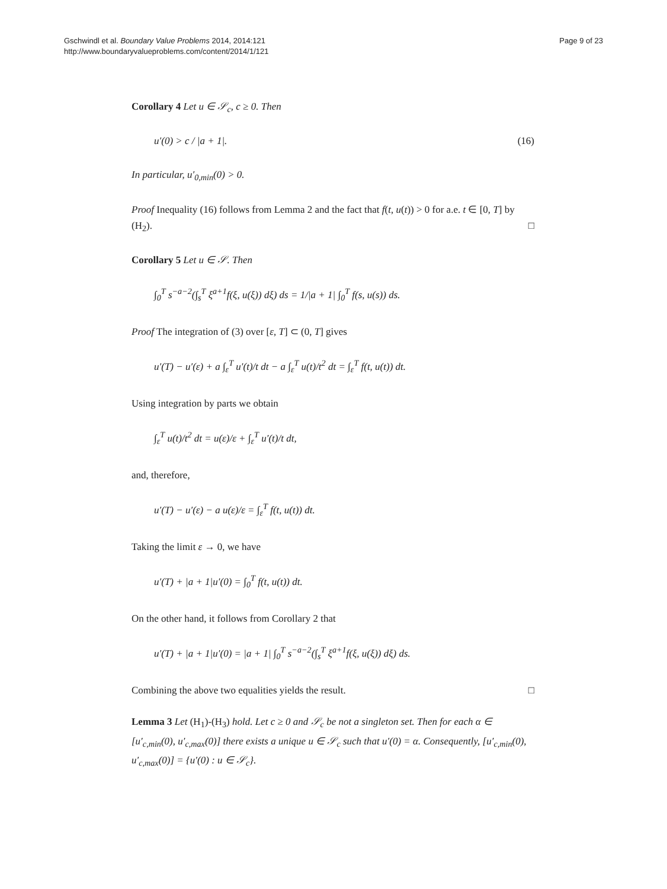Gschwindl et al. Boundary Value Problems 2014, 2014:121
http://www.boundaryvalueproblems.com/content/2014/1/121
Page 9 of 23
Corollary 4 Let u ∈ 𝒮<sub>c</sub>, c ≥ 0. Then
u′(0) > c / |a + 1|. (16)
In particular, u′<sub>0,min</sub>(0) > 0.
Proof Inequality (16) follows from Lemma 2 and the fact that f(t, u(t)) > 0 for a.e. t ∈ [0, T] by (H<sub>2</sub>). □
Corollary 5 Let u ∈ 𝒮. Then
∫<sub>0</sub><sup>T</sup> s<sup>−a−2</sup>(∫<sub>s</sub><sup>T</sup> ξ<sup>a+1</sup>f(ξ, u(ξ)) dξ) ds = 1/|a + 1| ∫<sub>0</sub><sup>T</sup> f(s, u(s)) ds.
Proof The integration of (3) over [ε, T] ⊂ (0, T] gives
u′(T) − u′(ε) + a ∫<sub>ε</sub><sup>T</sup> u′(t)/t dt − a ∫<sub>ε</sub><sup>T</sup> u(t)/t<sup>2</sup> dt = ∫<sub>ε</sub><sup>T</sup> f(t, u(t)) dt.
Using integration by parts we obtain
∫<sub>ε</sub><sup>T</sup> u(t)/t<sup>2</sup> dt = u(ε)/ε + ∫<sub>ε</sub><sup>T</sup> u′(t)/t dt,
and, therefore,
u′(T) − u′(ε) − a u(ε)/ε = ∫<sub>ε</sub><sup>T</sup> f(t, u(t)) dt.
Taking the limit ε → 0, we have
u′(T) + |a + 1|u′(0) = ∫<sub>0</sub><sup>T</sup> f(t, u(t)) dt.
On the other hand, it follows from Corollary 2 that
u′(T) + |a + 1|u′(0) = |a + 1| ∫<sub>0</sub><sup>T</sup> s<sup>−a−2</sup>(∫<sub>s</sub><sup>T</sup> ξ<sup>a+1</sup>f(ξ, u(ξ)) dξ) ds.
Combining the above two equalities yields the result. □
Lemma 3 Let (H<sub>1</sub>)-(H<sub>3</sub>) hold. Let c ≥ 0 and 𝒮<sub>c</sub> be not a singleton set. Then for each α ∈ [u′<sub>c,min</sub>(0), u′<sub>c,max</sub>(0)] there exists a unique u ∈ 𝒮<sub>c</sub> such that u′(0) = α. Consequently, [u′<sub>c,min</sub>(0), u′<sub>c,max</sub>(0)] = {u′(0) : u ∈ 𝒮<sub>c</sub>}.